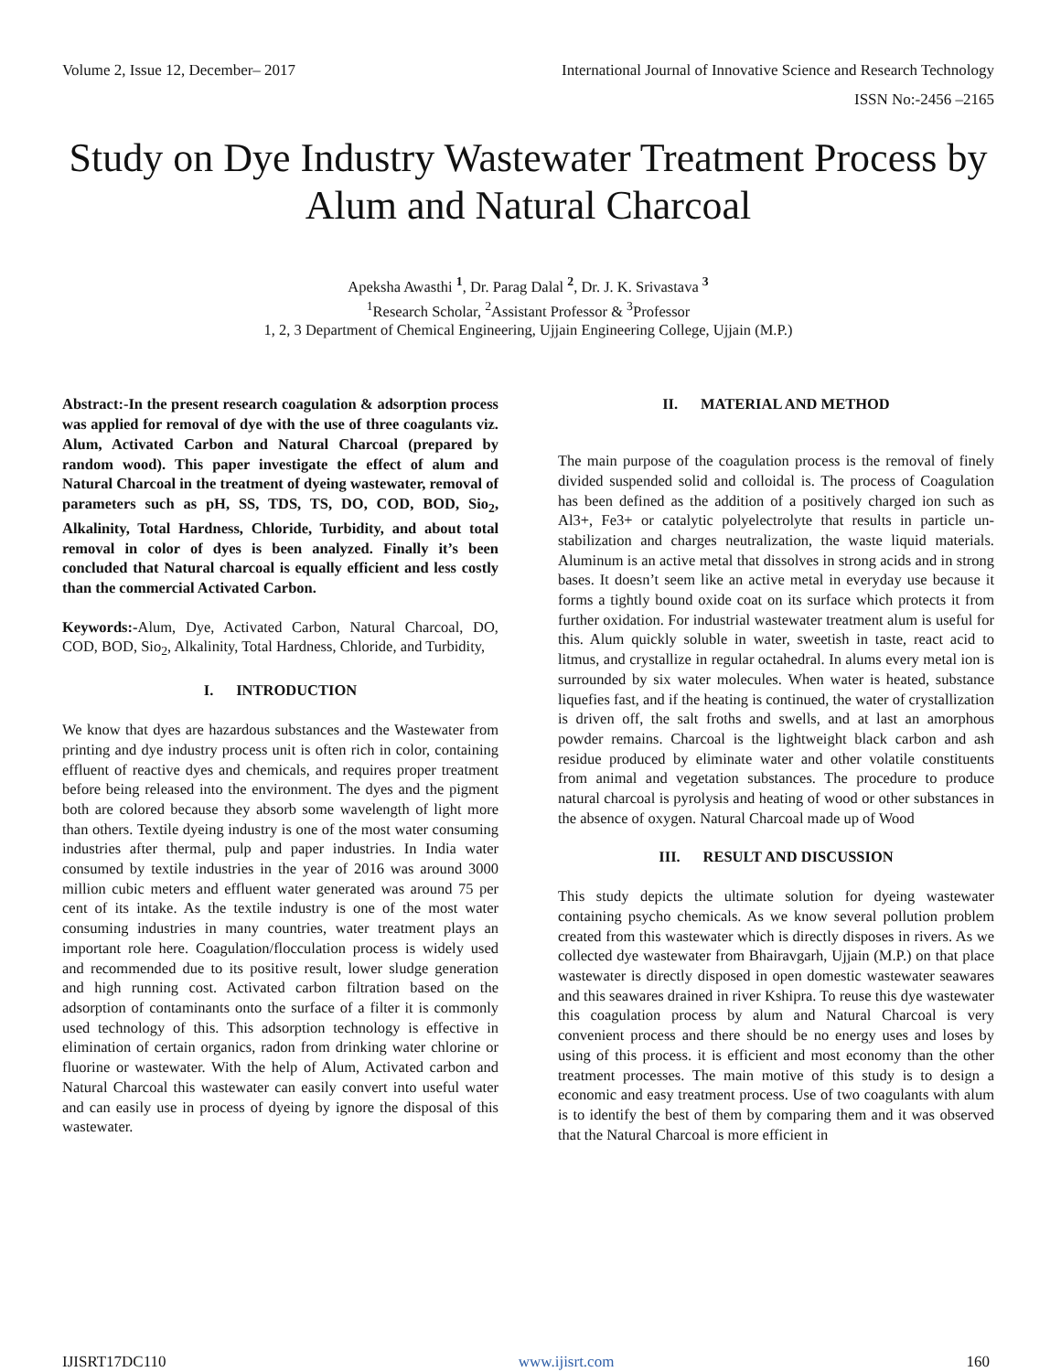Volume 2, Issue 12, December– 2017 International Journal of Innovative Science and Research Technology
ISSN No:-2456 –2165
Study on Dye Industry Wastewater Treatment Process by Alum and Natural Charcoal
Apeksha Awasthi <sup>1</sup>, Dr. Parag Dalal <sup>2</sup>, Dr. J. K. Srivastava <sup>3</sup>
<sup>1</sup> Research Scholar, <sup>2</sup>Assistant Professor & <sup>3</sup>Professor
1, 2, 3 Department of Chemical Engineering, Ujjain Engineering College, Ujjain (M.P.)
Abstract:-In the present research coagulation & adsorption process was applied for removal of dye with the use of three coagulants viz. Alum, Activated Carbon and Natural Charcoal (prepared by random wood). This paper investigate the effect of alum and Natural Charcoal in the treatment of dyeing wastewater, removal of parameters such as pH, SS, TDS, TS, DO, COD, BOD, Sio<sub>2</sub>, Alkalinity, Total Hardness, Chloride, Turbidity, and about total removal in color of dyes is been analyzed. Finally it’s been concluded that Natural charcoal is equally efficient and less costly than the commercial Activated Carbon.
Keywords:-Alum, Dye, Activated Carbon, Natural Charcoal, DO, COD, BOD, Sio<sub>2</sub>, Alkalinity, Total Hardness, Chloride, and Turbidity,
I. INTRODUCTION
We know that dyes are hazardous substances and the Wastewater from printing and dye industry process unit is often rich in color, containing effluent of reactive dyes and chemicals, and requires proper treatment before being released into the environment. The dyes and the pigment both are colored because they absorb some wavelength of light more than others. Textile dyeing industry is one of the most water consuming industries after thermal, pulp and paper industries. In India water consumed by textile industries in the year of 2016 was around 3000 million cubic meters and effluent water generated was around 75 per cent of its intake. As the textile industry is one of the most water consuming industries in many countries, water treatment plays an important role here. Coagulation/flocculation process is widely used and recommended due to its positive result, lower sludge generation and high running cost. Activated carbon filtration based on the adsorption of contaminants onto the surface of a filter it is commonly used technology of this. This adsorption technology is effective in elimination of certain organics, radon from drinking water chlorine or fluorine or wastewater. With the help of Alum, Activated carbon and Natural Charcoal this wastewater can easily convert into useful water and can easily use in process of dyeing by ignore the disposal of this wastewater.
II. MATERIAL AND METHOD
The main purpose of the coagulation process is the removal of finely divided suspended solid and colloidal is. The process of Coagulation has been defined as the addition of a positively charged ion such as Al3+, Fe3+ or catalytic polyelectrolyte that results in particle un-stabilization and charges neutralization, the waste liquid materials. Aluminum is an active metal that dissolves in strong acids and in strong bases. It doesn’t seem like an active metal in everyday use because it forms a tightly bound oxide coat on its surface which protects it from further oxidation. For industrial wastewater treatment alum is useful for this. Alum quickly soluble in water, sweetish in taste, react acid to litmus, and crystallize in regular octahedral. In alums every metal ion is surrounded by six water molecules. When water is heated, substance liquefies fast, and if the heating is continued, the water of crystallization is driven off, the salt froths and swells, and at last an amorphous powder remains. Charcoal is the lightweight black carbon and ash residue produced by eliminate water and other volatile constituents from animal and vegetation substances. The procedure to produce natural charcoal is pyrolysis and heating of wood or other substances in the absence of oxygen. Natural Charcoal made up of Wood
III. RESULT AND DISCUSSION
This study depicts the ultimate solution for dyeing wastewater containing psycho chemicals. As we know several pollution problem created from this wastewater which is directly disposes in rivers. As we collected dye wastewater from Bhairavgarh, Ujjain (M.P.) on that place wastewater is directly disposed in open domestic wastewater seawares and this seawares drained in river Kshipra. To reuse this dye wastewater this coagulation process by alum and Natural Charcoal is very convenient process and there should be no energy uses and loses by using of this process. it is efficient and most economy than the other treatment processes. The main motive of this study is to design a economic and easy treatment process. Use of two coagulants with alum is to identify the best of them by comparing them and it was observed that the Natural Charcoal is more efficient in
IJISRT17DC110 www.ijisrt.com 160